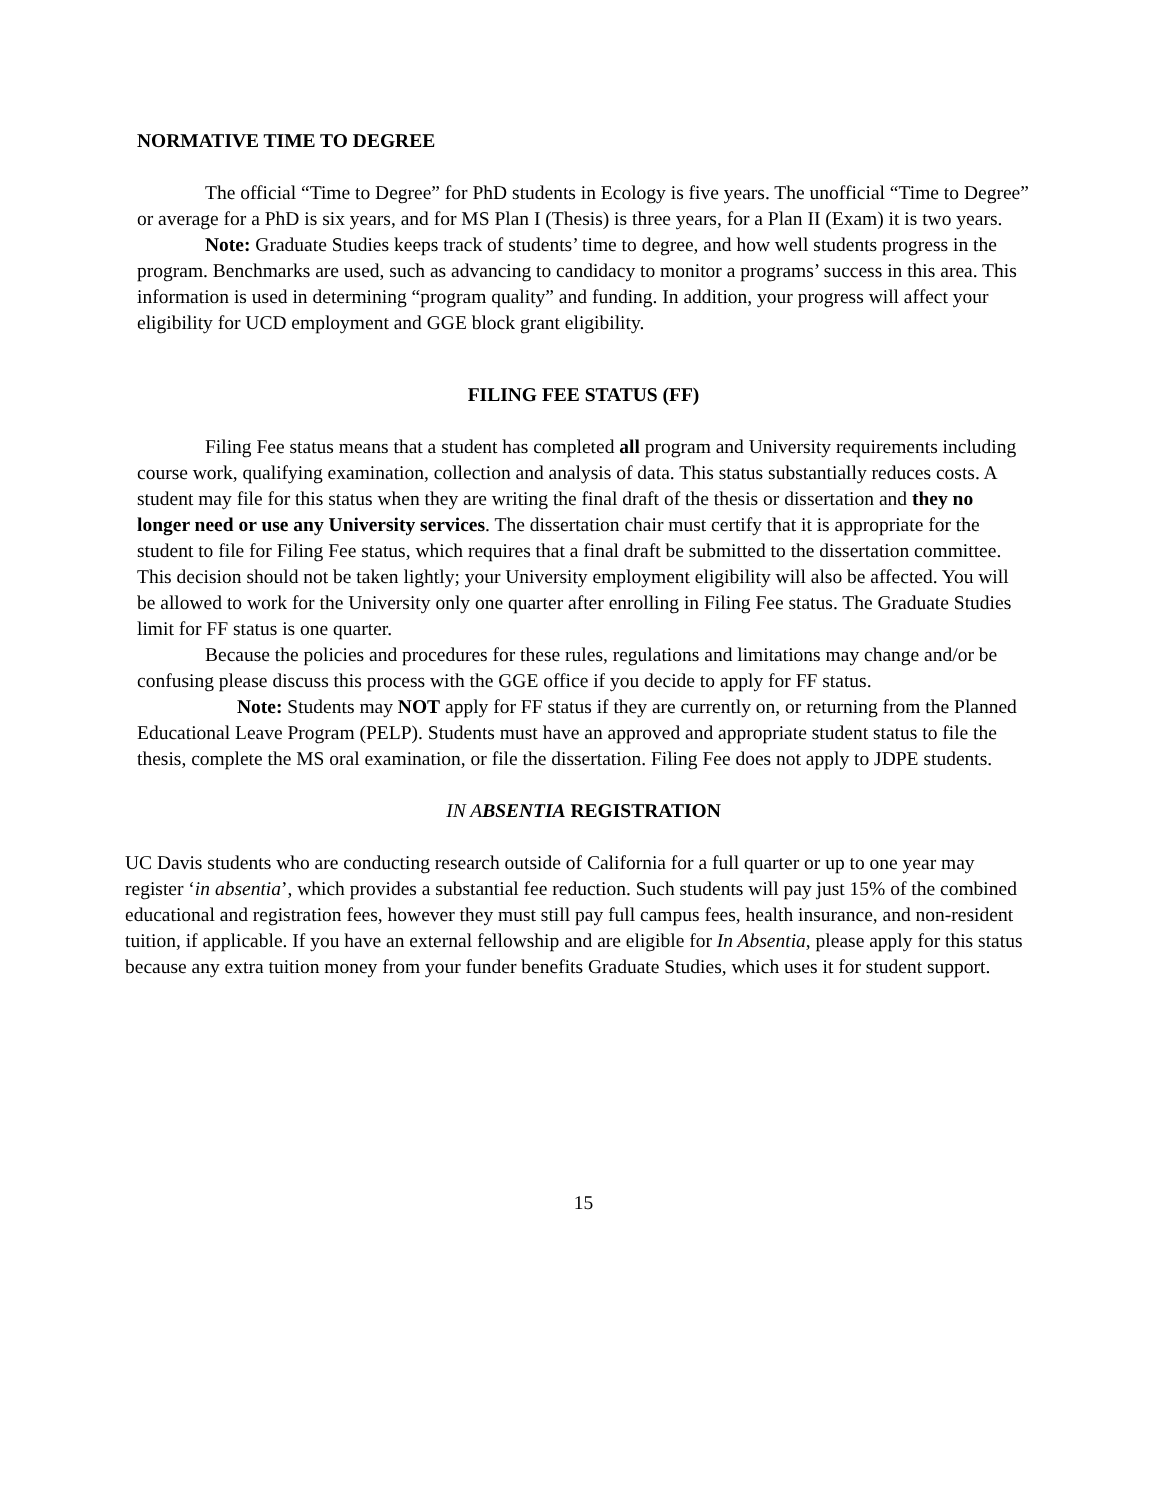NORMATIVE TIME TO DEGREE
The official “Time to Degree” for PhD students in Ecology is five years. The unofficial “Time to Degree” or average for a PhD is six years, and for MS Plan I (Thesis) is three years, for a Plan II (Exam) it is two years.
Note: Graduate Studies keeps track of students’ time to degree, and how well students progress in the program. Benchmarks are used, such as advancing to candidacy to monitor a programs’ success in this area. This information is used in determining “program quality” and funding. In addition, your progress will affect your eligibility for UCD employment and GGE block grant eligibility.
FILING FEE STATUS (FF)
Filing Fee status means that a student has completed all program and University requirements including course work, qualifying examination, collection and analysis of data. This status substantially reduces costs. A student may file for this status when they are writing the final draft of the thesis or dissertation and they no longer need or use any University services. The dissertation chair must certify that it is appropriate for the student to file for Filing Fee status, which requires that a final draft be submitted to the dissertation committee. This decision should not be taken lightly; your University employment eligibility will also be affected. You will be allowed to work for the University only one quarter after enrolling in Filing Fee status. The Graduate Studies limit for FF status is one quarter.
Because the policies and procedures for these rules, regulations and limitations may change and/or be confusing please discuss this process with the GGE office if you decide to apply for FF status.
Note: Students may NOT apply for FF status if they are currently on, or returning from the Planned Educational Leave Program (PELP). Students must have an approved and appropriate student status to file the thesis, complete the MS oral examination, or file the dissertation. Filing Fee does not apply to JDPE students.
IN A BSENTIA REGISTRATION
UC Davis students who are conducting research outside of California for a full quarter or up to one year may register ‘in absentia’, which provides a substantial fee reduction. Such students will pay just 15% of the combined educational and registration fees, however they must still pay full campus fees, health insurance, and non-resident tuition, if applicable. If you have an external fellowship and are eligible for In Absentia, please apply for this status because any extra tuition money from your funder benefits Graduate Studies, which uses it for student support.
15